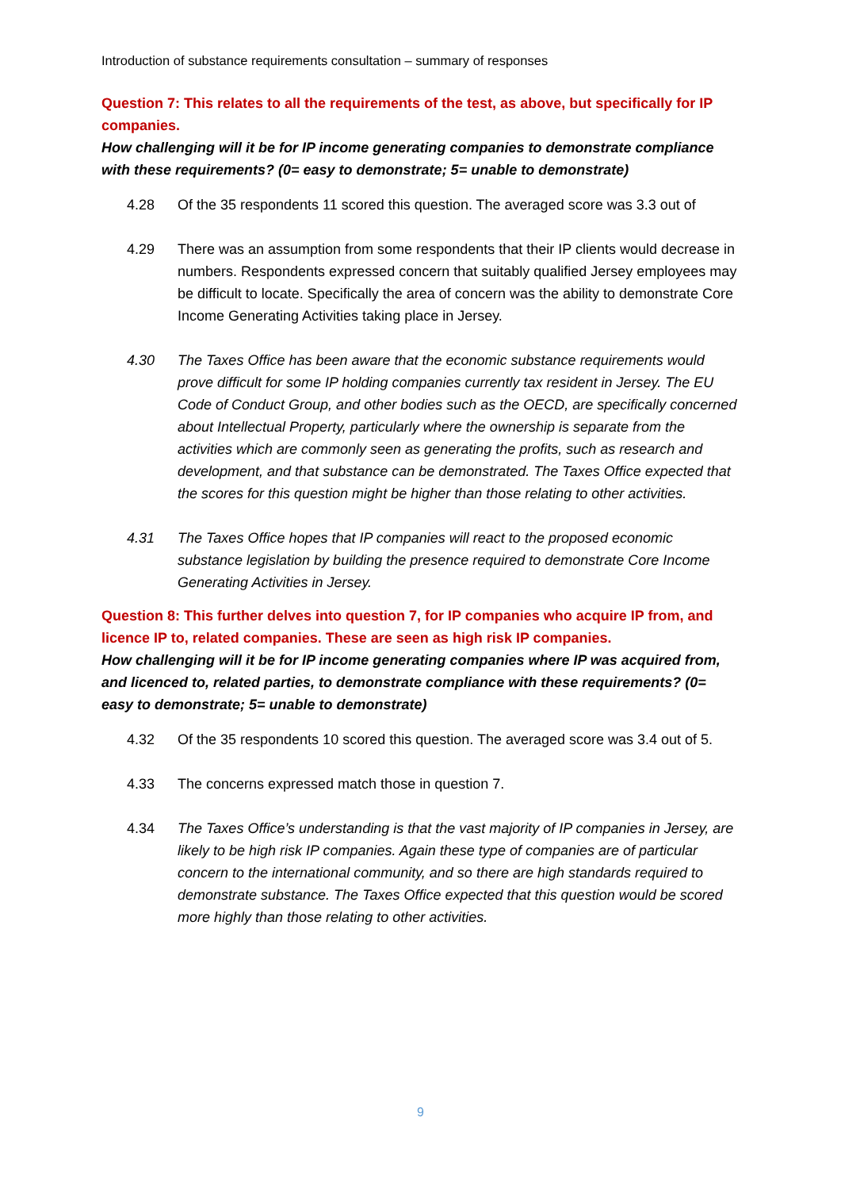Introduction of substance requirements consultation – summary of responses
Question 7: This relates to all the requirements of the test, as above, but specifically for IP companies.
How challenging will it be for IP income generating companies to demonstrate compliance with these requirements? (0= easy to demonstrate; 5= unable to demonstrate)
4.28 Of the 35 respondents 11 scored this question. The averaged score was 3.3 out of
4.29 There was an assumption from some respondents that their IP clients would decrease in numbers. Respondents expressed concern that suitably qualified Jersey employees may be difficult to locate. Specifically the area of concern was the ability to demonstrate Core Income Generating Activities taking place in Jersey.
4.30 The Taxes Office has been aware that the economic substance requirements would prove difficult for some IP holding companies currently tax resident in Jersey. The EU Code of Conduct Group, and other bodies such as the OECD, are specifically concerned about Intellectual Property, particularly where the ownership is separate from the activities which are commonly seen as generating the profits, such as research and development, and that substance can be demonstrated. The Taxes Office expected that the scores for this question might be higher than those relating to other activities.
4.31 The Taxes Office hopes that IP companies will react to the proposed economic substance legislation by building the presence required to demonstrate Core Income Generating Activities in Jersey.
Question 8: This further delves into question 7, for IP companies who acquire IP from, and licence IP to, related companies. These are seen as high risk IP companies.
How challenging will it be for IP income generating companies where IP was acquired from, and licenced to, related parties, to demonstrate compliance with these requirements? (0= easy to demonstrate; 5= unable to demonstrate)
4.32 Of the 35 respondents 10 scored this question. The averaged score was 3.4 out of 5.
4.33 The concerns expressed match those in question 7.
4.34 The Taxes Office’s understanding is that the vast majority of IP companies in Jersey, are likely to be high risk IP companies. Again these type of companies are of particular concern to the international community, and so there are high standards required to demonstrate substance. The Taxes Office expected that this question would be scored more highly than those relating to other activities.
9